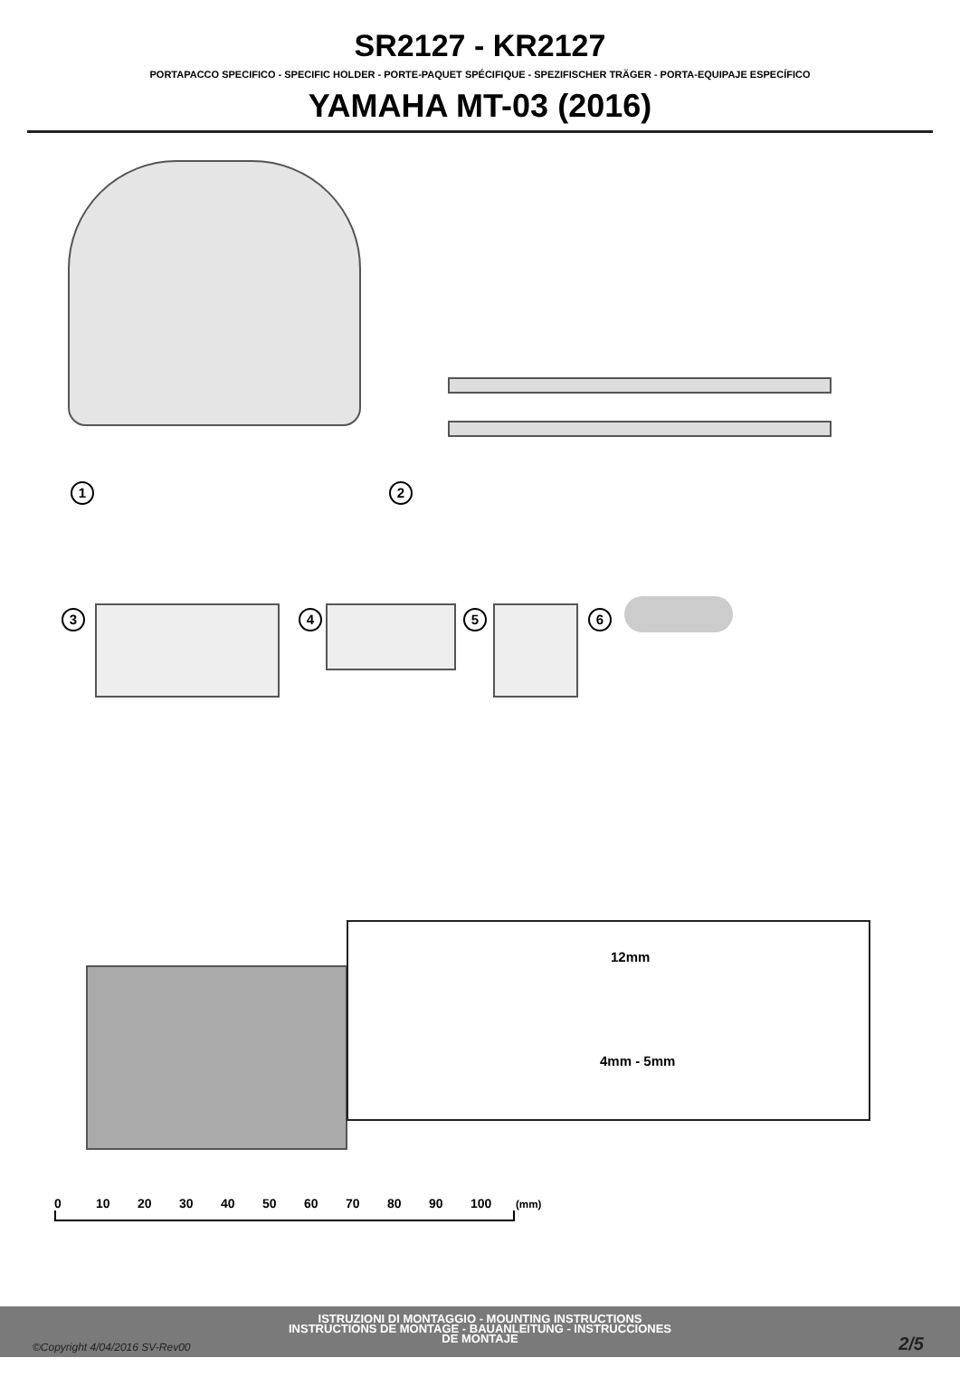SR2127 - KR2127
PORTAPACCO SPECIFICO - SPECIFIC HOLDER - PORTE-PAQUET SPÉCIFIQUE - SPEZIFISCHER TRÄGER - PORTA-EQUIPAJE ESPECÍFICO
YAMAHA MT-03 (2016)
1 2
3 4 5 6
12mm
4mm - 5mm
0 10 20 30 40 50 60 70 80 90 100 (mm)
ISTRUZIONI DI MONTAGGIO - MOUNTING INSTRUCTIONS
INSTRUCTIONS DE MONTAGE - BAUANLEITUNG - INSTRUCCIONES
DE MONTAJE
©Copyright 4/04/2016 SV-Rev00 2/5